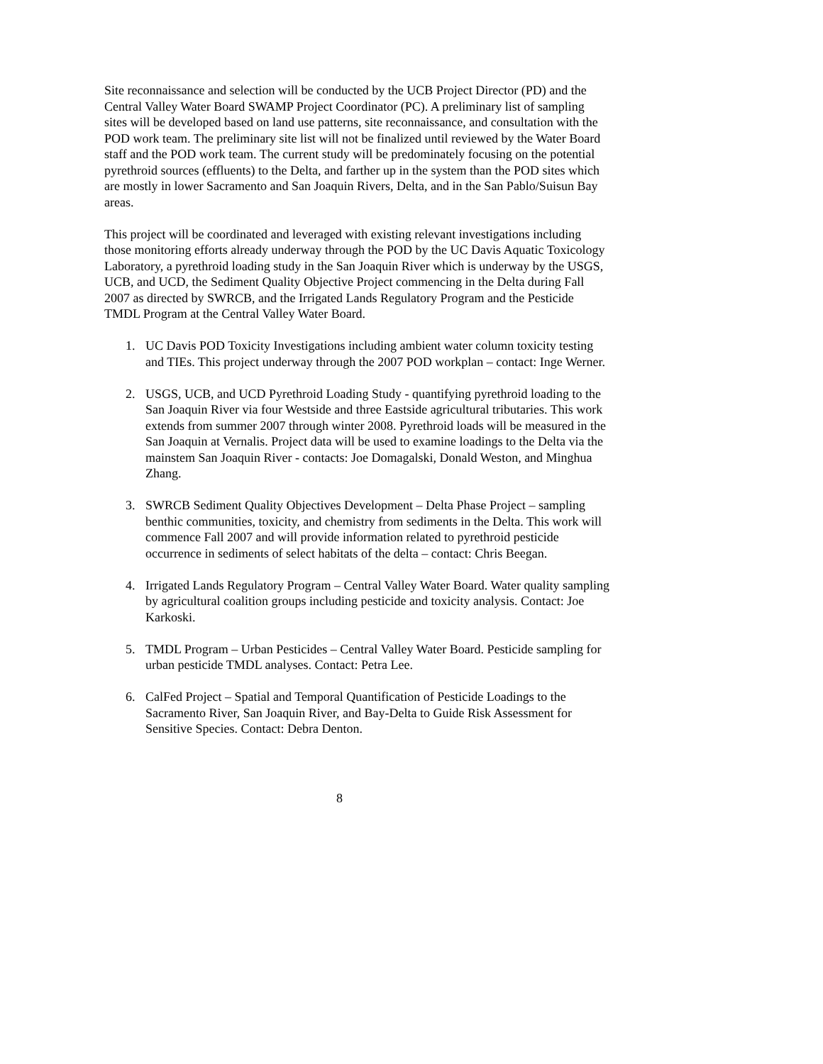Site reconnaissance and selection will be conducted by the UCB Project Director (PD) and the Central Valley Water Board SWAMP Project Coordinator (PC). A preliminary list of sampling sites will be developed based on land use patterns, site reconnaissance, and consultation with the POD work team. The preliminary site list will not be finalized until reviewed by the Water Board staff and the POD work team. The current study will be predominately focusing on the potential pyrethroid sources (effluents) to the Delta, and farther up in the system than the POD sites which are mostly in lower Sacramento and San Joaquin Rivers, Delta, and in the San Pablo/Suisun Bay areas.
This project will be coordinated and leveraged with existing relevant investigations including those monitoring efforts already underway through the POD by the UC Davis Aquatic Toxicology Laboratory, a pyrethroid loading study in the San Joaquin River which is underway by the USGS, UCB, and UCD, the Sediment Quality Objective Project commencing in the Delta during Fall 2007 as directed by SWRCB, and the Irrigated Lands Regulatory Program and the Pesticide TMDL Program at the Central Valley Water Board.
1. UC Davis POD Toxicity Investigations including ambient water column toxicity testing and TIEs. This project underway through the 2007 POD workplan – contact: Inge Werner.
2. USGS, UCB, and UCD Pyrethroid Loading Study - quantifying pyrethroid loading to the San Joaquin River via four Westside and three Eastside agricultural tributaries. This work extends from summer 2007 through winter 2008. Pyrethroid loads will be measured in the San Joaquin at Vernalis. Project data will be used to examine loadings to the Delta via the mainstem San Joaquin River - contacts: Joe Domagalski, Donald Weston, and Minghua Zhang.
3. SWRCB Sediment Quality Objectives Development – Delta Phase Project – sampling benthic communities, toxicity, and chemistry from sediments in the Delta. This work will commence Fall 2007 and will provide information related to pyrethroid pesticide occurrence in sediments of select habitats of the delta – contact: Chris Beegan.
4. Irrigated Lands Regulatory Program – Central Valley Water Board. Water quality sampling by agricultural coalition groups including pesticide and toxicity analysis. Contact: Joe Karkoski.
5. TMDL Program – Urban Pesticides – Central Valley Water Board. Pesticide sampling for urban pesticide TMDL analyses. Contact: Petra Lee.
6. CalFed Project – Spatial and Temporal Quantification of Pesticide Loadings to the Sacramento River, San Joaquin River, and Bay-Delta to Guide Risk Assessment for Sensitive Species. Contact: Debra Denton.
8